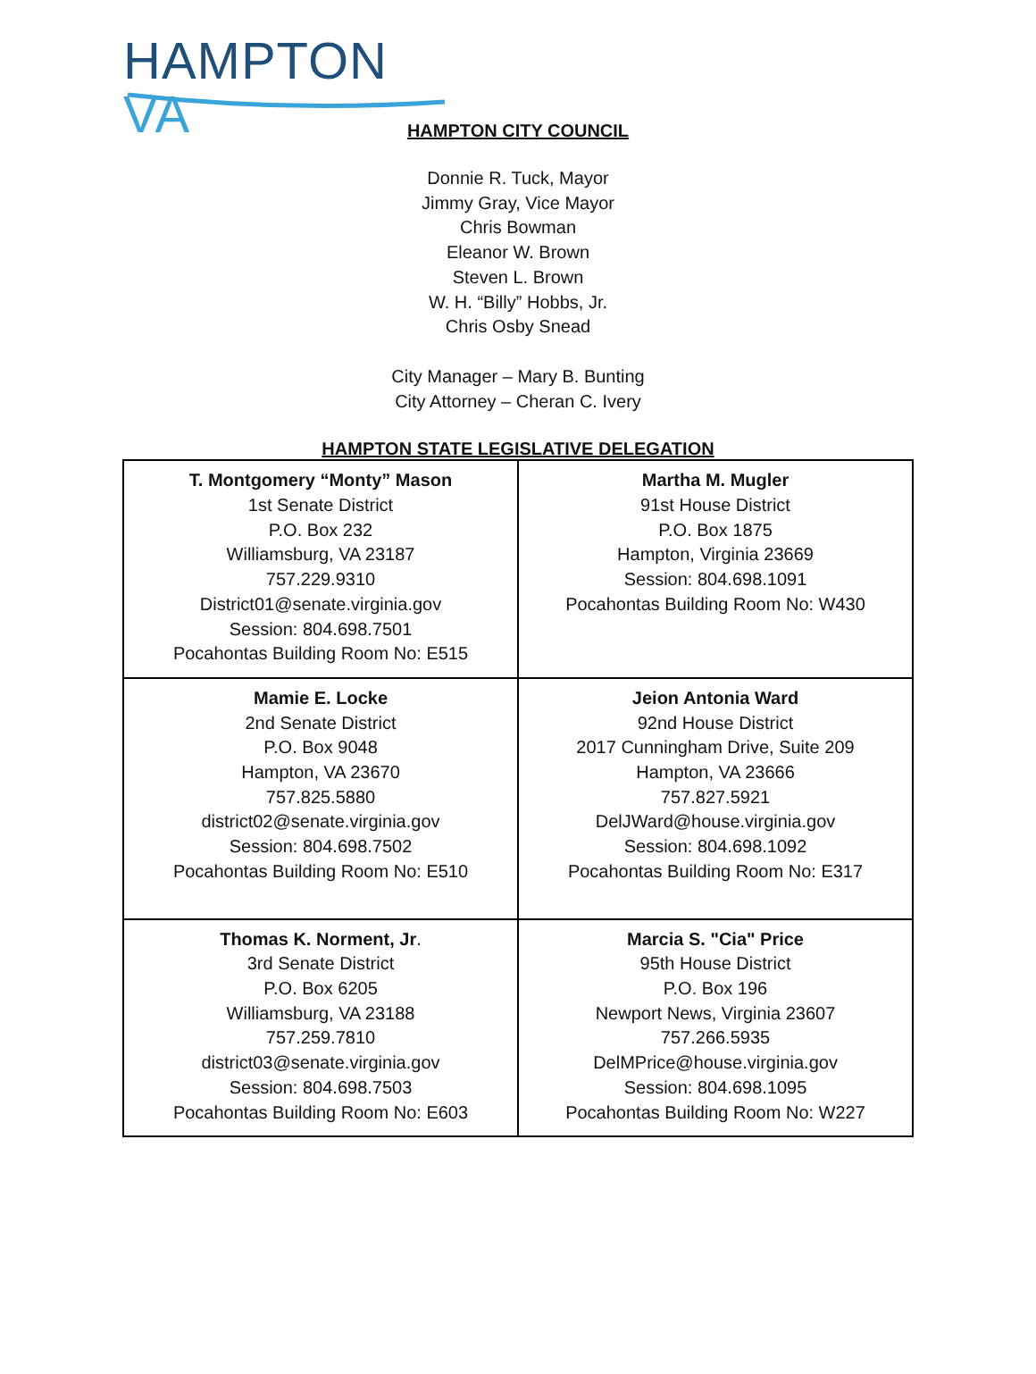HAMPTON VA
HAMPTON CITY COUNCIL
Donnie R. Tuck, Mayor
Jimmy Gray, Vice Mayor
Chris Bowman
Eleanor W. Brown
Steven L. Brown
W. H. “Billy” Hobbs, Jr.
Chris Osby Snead
City Manager – Mary B. Bunting
City Attorney – Cheran C. Ivery
HAMPTON STATE LEGISLATIVE DELEGATION
| T. Montgomery “Monty” Mason 1st Senate District P.O. Box 232 Williamsburg, VA 23187 757.229.9310 District01@senate.virginia.gov Session: 804.698.7501 Pocahontas Building Room No: E515 | Martha M. Mugler 91st House District P.O. Box 1875 Hampton, Virginia 23669 Session: 804.698.1091 Pocahontas Building Room No: W430 |
| Mamie E. Locke 2nd Senate District P.O. Box 9048 Hampton, VA 23670 757.825.5880 district02@senate.virginia.gov Session: 804.698.7502 Pocahontas Building Room No: E510 | Jeion Antonia Ward 92nd House District 2017 Cunningham Drive, Suite 209 Hampton, VA 23666 757.827.5921 DelJWard@house.virginia.gov Session: 804.698.1092 Pocahontas Building Room No: E317 |
| Thomas K. Norment, Jr . 3rd Senate District P.O. Box 6205 Williamsburg, VA 23188 757.259.7810 district03@senate.virginia.gov Session: 804.698.7503 Pocahontas Building Room No: E603 | Marcia S. "Cia" Price 95th House District P.O. Box 196 Newport News, Virginia 23607 757.266.5935 DelMPrice@house.virginia.gov Session: 804.698.1095 Pocahontas Building Room No: W227 |